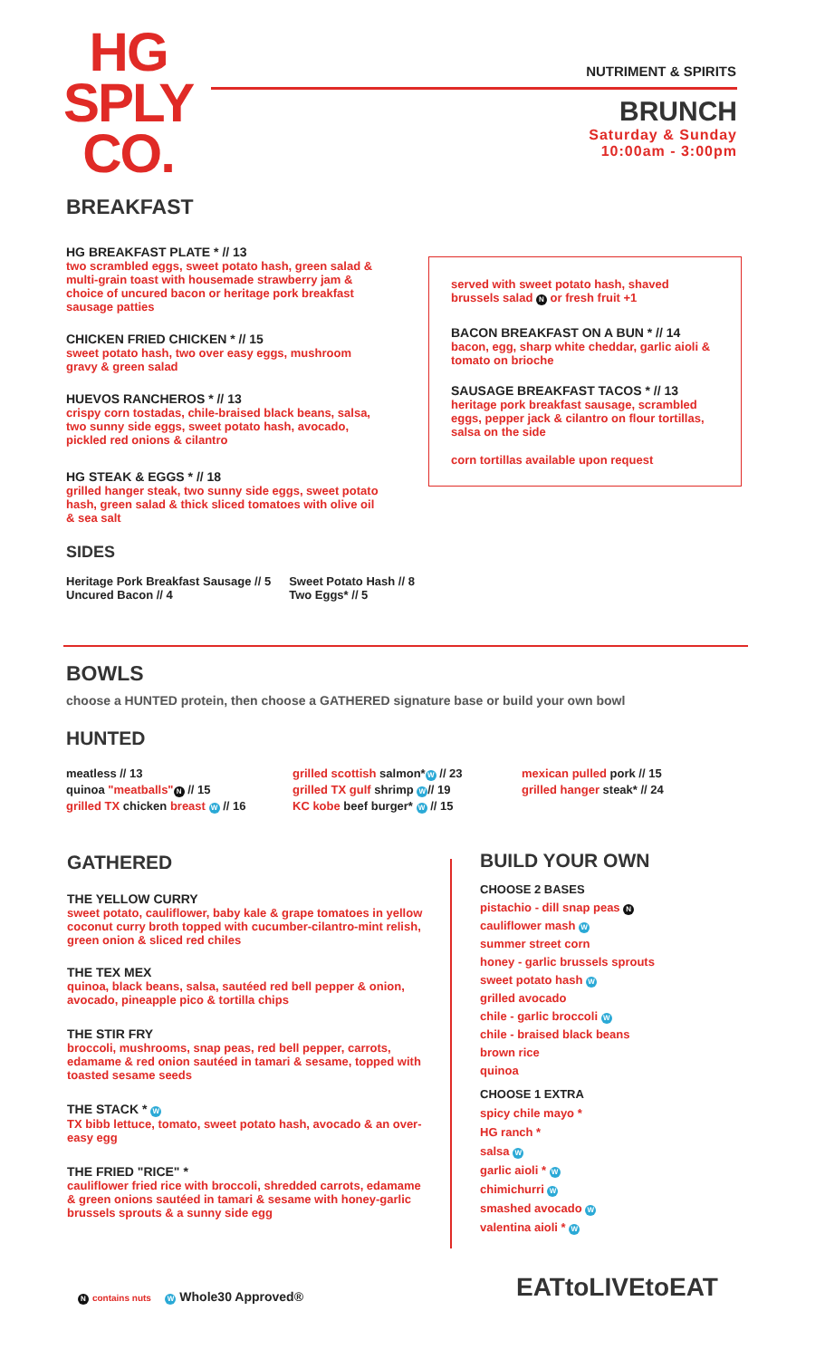HG
SPLY
CO.
NUTRIMENT & SPIRITS
BRUNCH
Saturday & Sunday
10:00am - 3:00pm
BREAKFAST
HG BREAKFAST PLATE * // 13
two scrambled eggs, sweet potato hash, green salad & multi-grain toast with housemade strawberry jam & choice of uncured bacon or heritage pork breakfast sausage patties
CHICKEN FRIED CHICKEN * // 15
sweet potato hash, two over easy eggs, mushroom gravy & green salad
HUEVOS RANCHEROS * // 13
crispy corn tostadas, chile-braised black beans, salsa, two sunny side eggs, sweet potato hash, avocado, pickled red onions & cilantro
HG STEAK & EGGS * // 18
grilled hanger steak, two sunny side eggs, sweet potato hash, green salad & thick sliced tomatoes with olive oil & sea salt
SIDES
Heritage Pork Breakfast Sausage // 5
Uncured Bacon // 4
Sweet Potato Hash // 8
Two Eggs* // 5
served with sweet potato hash, shaved brussels salad N or fresh fruit +1
BACON BREAKFAST ON A BUN * // 14
bacon, egg, sharp white cheddar, garlic aioli & tomato on brioche
SAUSAGE BREAKFAST TACOS * // 13
heritage pork breakfast sausage, scrambled eggs, pepper jack & cilantro on flour tortillas, salsa on the side
corn tortillas available upon request
BOWLS
choose a HUNTED protein, then choose a GATHERED signature base or build your own bowl
HUNTED
meatless // 13
quinoa "meatballs" N // 15
grilled TX chicken breast W // 16
grilled scottish salmon* W // 23
grilled TX gulf shrimp W // 19
KC kobe beef burger* W // 15
mexican pulled pork // 15
grilled hanger steak* // 24
GATHERED
THE YELLOW CURRY
sweet potato, cauliflower, baby kale & grape tomatoes in yellow coconut curry broth topped with cucumber-cilantro-mint relish, green onion & sliced red chiles
THE TEX MEX
quinoa, black beans, salsa, sautéed red bell pepper & onion, avocado, pineapple pico & tortilla chips
THE STIR FRY
broccoli, mushrooms, snap peas, red bell pepper, carrots, edamame & red onion sautéed in tamari & sesame, topped with toasted sesame seeds
THE STACK * W
TX bibb lettuce, tomato, sweet potato hash, avocado & an over-easy egg
THE FRIED "RICE" *
cauliflower fried rice with broccoli, shredded carrots, edamame & green onions sautéed in tamari & sesame with honey-garlic brussels sprouts & a sunny side egg
BUILD YOUR OWN
CHOOSE 2 BASES
pistachio - dill snap peas N
cauliflower mash W
summer street corn
honey - garlic brussels sprouts
sweet potato hash W
grilled avocado
chile - garlic broccoli W
chile - braised black beans
brown rice
quinoa
CHOOSE 1 EXTRA
spicy chile mayo *
HG ranch *
salsa W
garlic aioli * W
chimichurri W
smashed avocado W
valentina aioli * W
N contains nuts W Whole30 Approved®
EATtoLIVEtoEAT